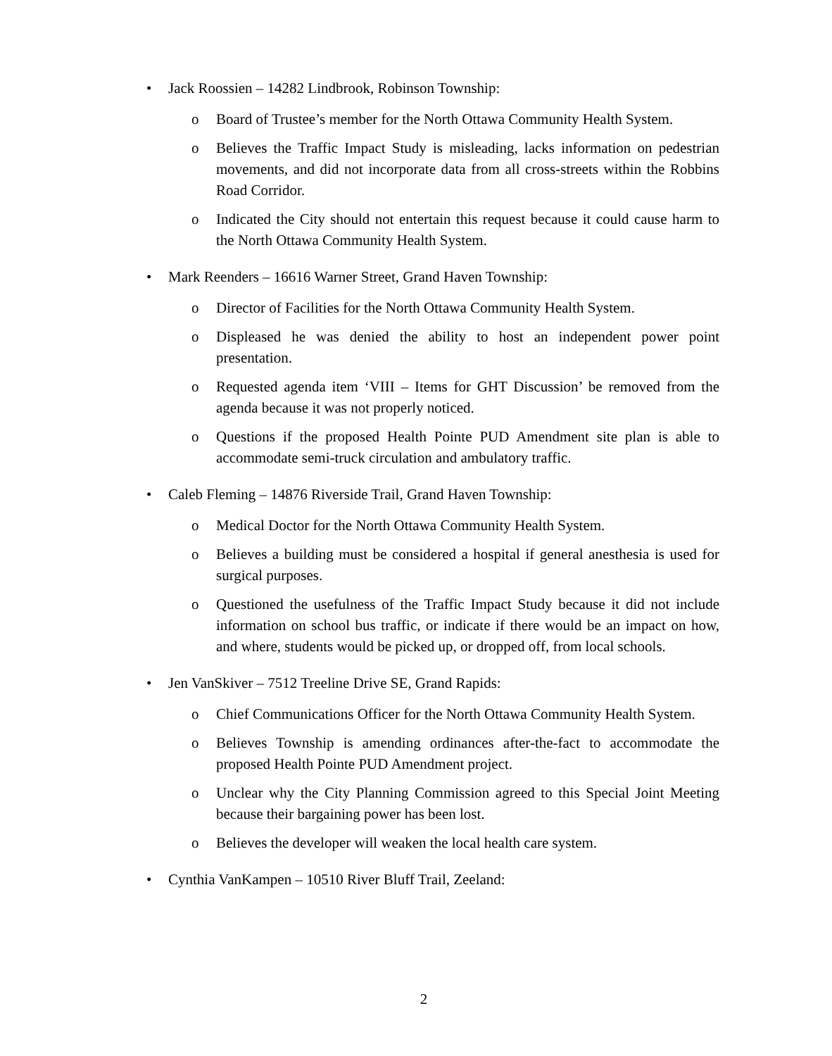• Jack Roossien – 14282 Lindbrook, Robinson Township:
o Board of Trustee’s member for the North Ottawa Community Health System.
o Believes the Traffic Impact Study is misleading, lacks information on pedestrian movements, and did not incorporate data from all cross-streets within the Robbins Road Corridor.
o Indicated the City should not entertain this request because it could cause harm to the North Ottawa Community Health System.
• Mark Reenders – 16616 Warner Street, Grand Haven Township:
o Director of Facilities for the North Ottawa Community Health System.
o Displeased he was denied the ability to host an independent power point presentation.
o Requested agenda item ‘VIII – Items for GHT Discussion’ be removed from the agenda because it was not properly noticed.
o Questions if the proposed Health Pointe PUD Amendment site plan is able to accommodate semi-truck circulation and ambulatory traffic.
• Caleb Fleming – 14876 Riverside Trail, Grand Haven Township:
o Medical Doctor for the North Ottawa Community Health System.
o Believes a building must be considered a hospital if general anesthesia is used for surgical purposes.
o Questioned the usefulness of the Traffic Impact Study because it did not include information on school bus traffic, or indicate if there would be an impact on how, and where, students would be picked up, or dropped off, from local schools.
• Jen VanSkiver – 7512 Treeline Drive SE, Grand Rapids:
o Chief Communications Officer for the North Ottawa Community Health System.
o Believes Township is amending ordinances after-the-fact to accommodate the proposed Health Pointe PUD Amendment project.
o Unclear why the City Planning Commission agreed to this Special Joint Meeting because their bargaining power has been lost.
o Believes the developer will weaken the local health care system.
• Cynthia VanKampen – 10510 River Bluff Trail, Zeeland:
2